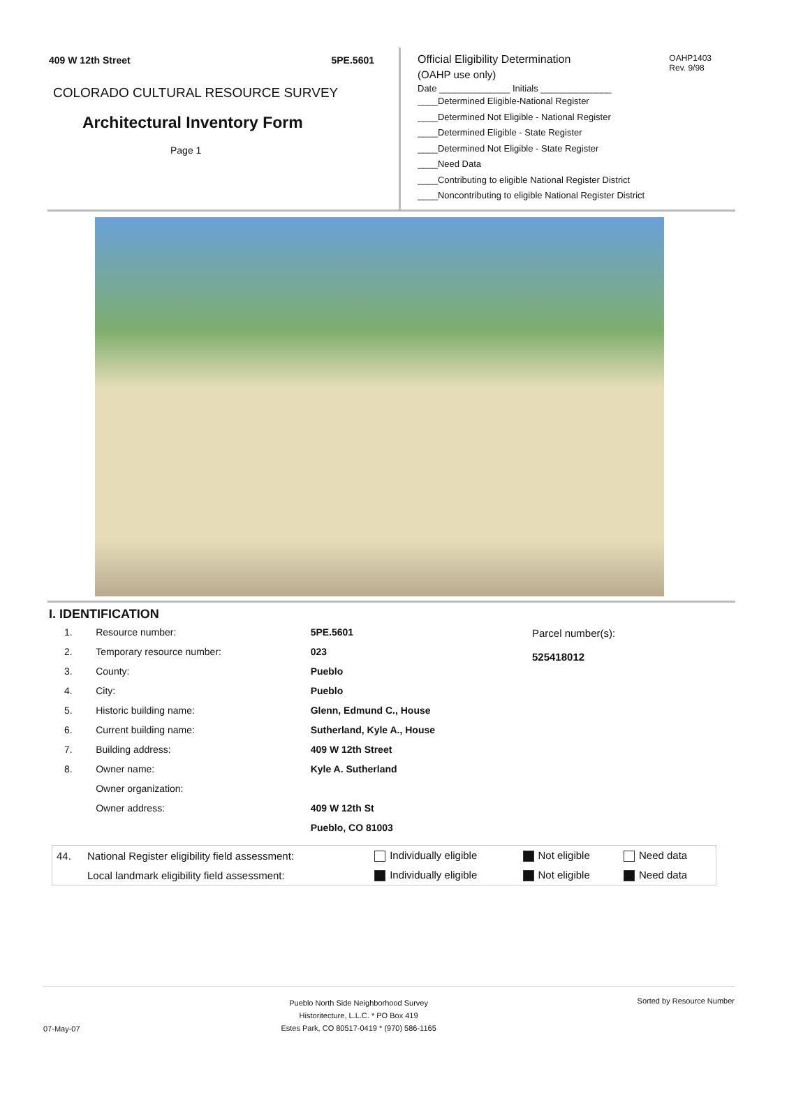409 W 12th Street 5PE.5601
COLORADO CULTURAL RESOURCE SURVEY
Architectural Inventory Form
Page 1
OAHP1403
Rev. 9/98
Official Eligibility Determination
(OAHP use only)
Date ______________ Initials ______________
____Determined Eligible-National Register
____Determined Not Eligible - National Register
____Determined Eligible - State Register
____Determined Not Eligible - State Register
____Need Data
____Contributing to eligible National Register District
____Noncontributing to eligible National Register District
I. IDENTIFICATION
| 1. | Resource number: | 5PE.5601 |
| 2. | Temporary resource number: | 023 |
| 3. | County: | Pueblo |
| 4. | City: | Pueblo |
| 5. | Historic building name: | Glenn, Edmund C., House |
| 6. | Current building name: | Sutherland, Kyle A., House |
| 7. | Building address: | 409 W 12th Street |
| 8. | Owner name: | Kyle A. Sutherland |
| | Owner organization: | |
| | Owner address: | 409 W 12th St |
| | | Pueblo, CO 81003 |
Parcel number(s):
525418012
| 44. | National Register eligibility field assessment: | Individually eligible | Not eligible | Need data |
| | Local landmark eligibility field assessment: | Individually eligible | Not eligible | Need data |
07-May-07 Pueblo North Side Neighborhood Survey
Historitecture, L.L.C. * PO Box 419
Estes Park, CO 80517-0419 * (970) 586-1165 Sorted by Resource Number